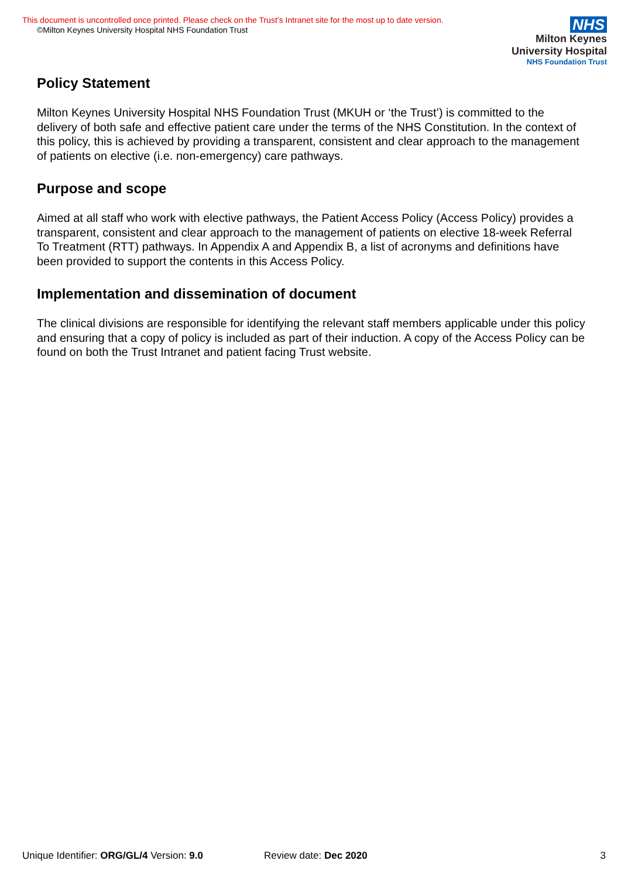This document is uncontrolled once printed. Please check on the Trust’s Intranet site for the most up to date version.
©Milton Keynes University Hospital NHS Foundation Trust
NHS
Milton Keynes
University Hospital
NHS Foundation Trust
Policy Statement
Milton Keynes University Hospital NHS Foundation Trust (MKUH or ‘the Trust’) is committed to the delivery of both safe and effective patient care under the terms of the NHS Constitution. In the context of this policy, this is achieved by providing a transparent, consistent and clear approach to the management of patients on elective (i.e. non-emergency) care pathways.
Purpose and scope
Aimed at all staff who work with elective pathways, the Patient Access Policy (Access Policy) provides a transparent, consistent and clear approach to the management of patients on elective 18-week Referral To Treatment (RTT) pathways. In Appendix A and Appendix B, a list of acronyms and definitions have been provided to support the contents in this Access Policy.
Implementation and dissemination of document
The clinical divisions are responsible for identifying the relevant staff members applicable under this policy and ensuring that a copy of policy is included as part of their induction. A copy of the Access Policy can be found on both the Trust Intranet and patient facing Trust website.
Unique Identifier: ORG/GL/4 Version: 9.0 Review date: Dec 2020 3